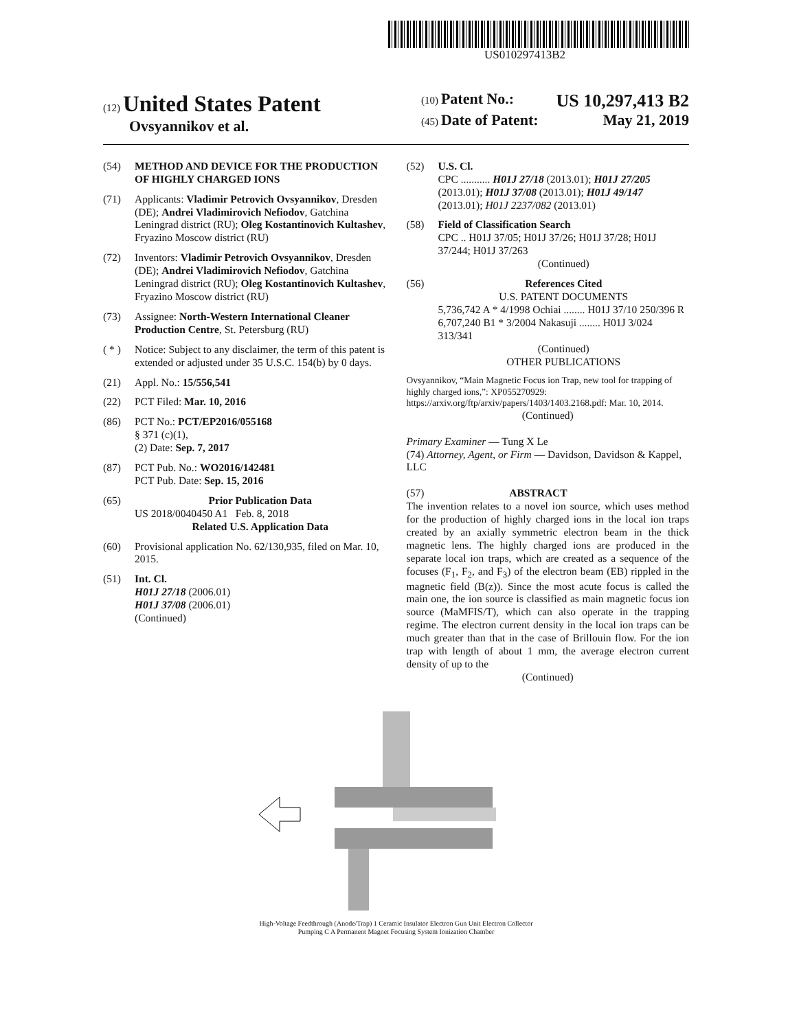US010297413B2
(12) United States Patent
Ovsyannikov et al.
(10) Patent No.: US 10,297,413 B2
(45) Date of Patent: May 21, 2019
(54) METHOD AND DEVICE FOR THE PRODUCTION OF HIGHLY CHARGED IONS
(71) Applicants: Vladimir Petrovich Ovsyannikov, Dresden (DE); Andrei Vladimirovich Nefiodov, Gatchina Leningrad district (RU); Oleg Kostantinovich Kultashev, Fryazino Moscow district (RU)
(72) Inventors: Vladimir Petrovich Ovsyannikov, Dresden (DE); Andrei Vladimirovich Nefiodov, Gatchina Leningrad district (RU); Oleg Kostantinovich Kultashev, Fryazino Moscow district (RU)
(73) Assignee: North-Western International Cleaner Production Centre, St. Petersburg (RU)
( * )
Notice: Subject to any disclaimer, the term of this patent is extended or adjusted under 35 U.S.C. 154(b) by 0 days.
(21) Appl. No.: 15/556,541
(22) PCT Filed: Mar. 10, 2016
(86) PCT No.: PCT/EP2016/055168
§ 371 (c)(1),
(2) Date: Sep. 7, 2017
(87) PCT Pub. No.: WO2016/142481
PCT Pub. Date: Sep. 15, 2016
(65) Prior Publication Data
US 2018/0040450 A1 Feb. 8, 2018
Related U.S. Application Data
(60) Provisional application No. 62/130,935, filed on Mar. 10, 2015.
(51) Int. Cl.
H01J 27/18 (2006.01)
H01J 37/08 (2006.01)
(Continued)
(52) U.S. Cl.
CPC ........... H01J 27/18 (2013.01); H01J 27/205 (2013.01); H01J 37/08 (2013.01); H01J 49/147 (2013.01); H01J 2237/082 (2013.01)
(58) Field of Classification Search
CPC .. H01J 37/05; H01J 37/26; H01J 37/28; H01J 37/244; H01J 37/263
(Continued)
(56) References Cited
U.S. PATENT DOCUMENTS
5,736,742 A * 4/1998 Ochiai ........ H01J 37/10 250/396 R
6,707,240 B1 * 3/2004 Nakasuji ........ H01J 3/024 313/341
(Continued)
OTHER PUBLICATIONS
Ovsyannikov, “Main Magnetic Focus ion Trap, new tool for trapping of highly charged ions,”: XP055270929: https://arxiv.org/ftp/arxiv/papers/1403/1403.2168.pdf: Mar. 10, 2014.
(Continued)
Primary Examiner — Tung X Le
(74) Attorney, Agent, or Firm — Davidson, Davidson & Kappel, LLC
(57) ABSTRACT
The invention relates to a novel ion source, which uses method for the production of highly charged ions in the local ion traps created by an axially symmetric electron beam in the thick magnetic lens. The highly charged ions are produced in the separate local ion traps, which are created as a sequence of the focuses (F<sub>1</sub>, F<sub>2</sub>, and F<sub>3</sub>) of the electron beam (EB) rippled in the magnetic field (B(z)). Since the most acute focus is called the main one, the ion source is classified as main magnetic focus ion source (MaMFIS/T), which can also operate in the trapping regime. The electron current density in the local ion traps can be much greater than that in the case of Brillouin flow. For the ion trap with length of about 1 mm, the average electron current density of up to the
(Continued)
High-Voltage Feedthrough (Anode/Trap) 1 Ceramic Insulator Electron Gun Unit Electron Collector Pumping C A Permanent Magnet Focusing System Ionization Chamber